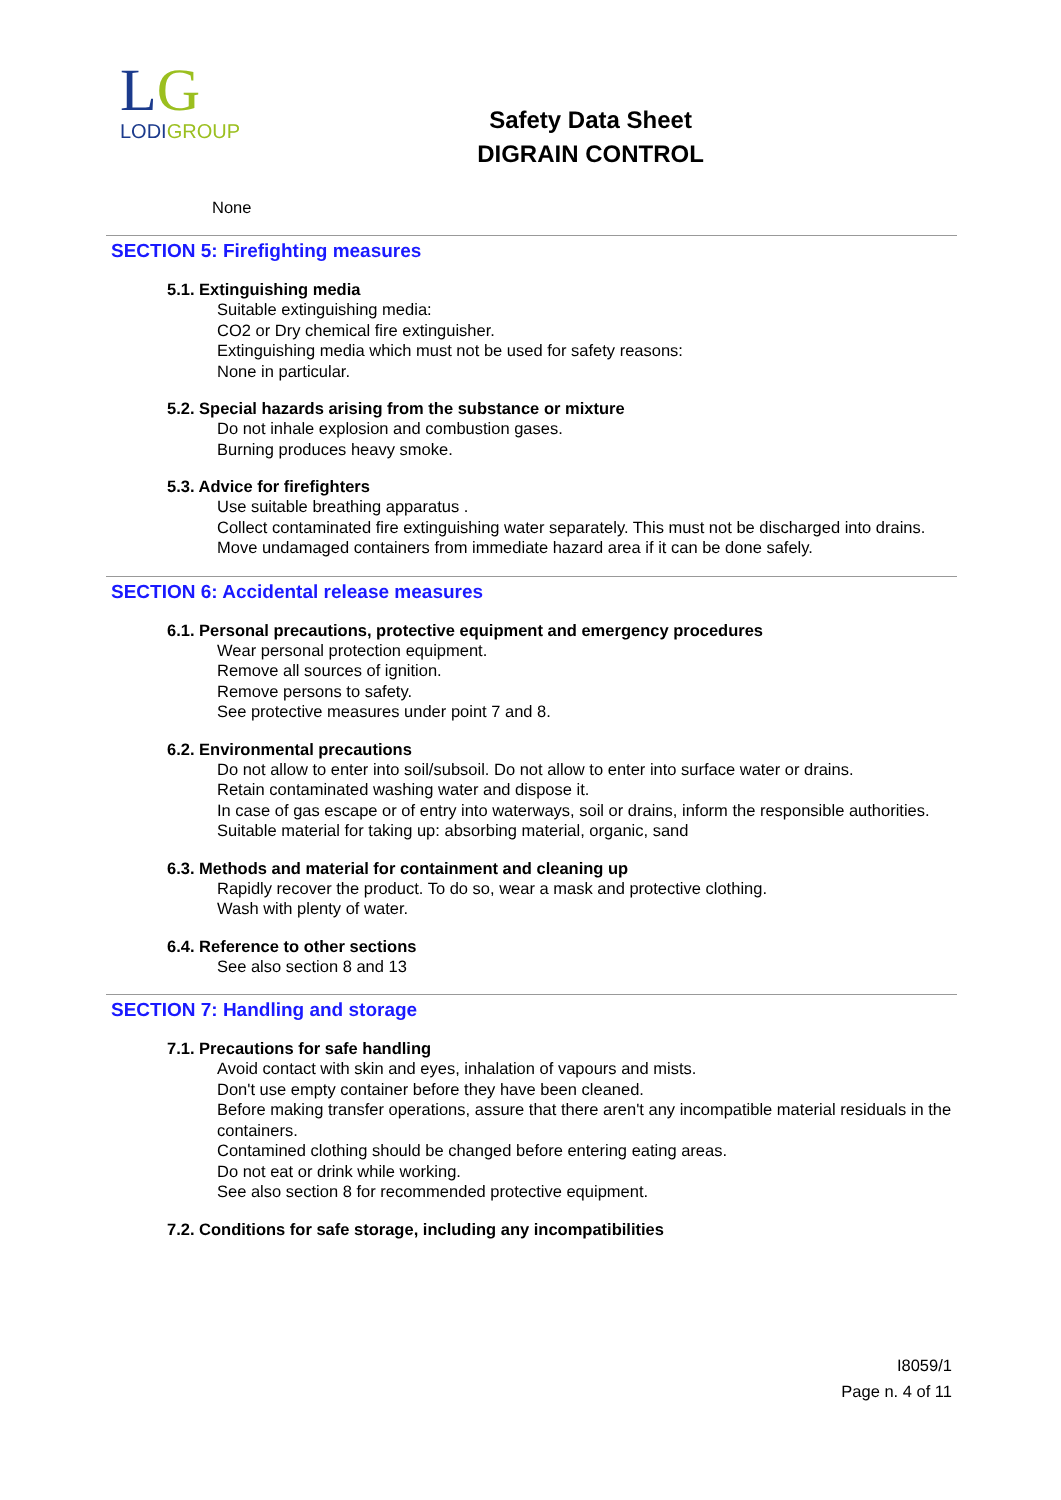LG
LODIGROUP
Safety Data Sheet
DIGRAIN CONTROL
None
SECTION 5: Firefighting measures
5.1. Extinguishing media
Suitable extinguishing media:
CO2 or Dry chemical fire extinguisher.
Extinguishing media which must not be used for safety reasons:
None in particular.
5.2. Special hazards arising from the substance or mixture
Do not inhale explosion and combustion gases.
Burning produces heavy smoke.
5.3. Advice for firefighters
Use suitable breathing apparatus .
Collect contaminated fire extinguishing water separately. This must not be discharged into drains.
Move undamaged containers from immediate hazard area if it can be done safely.
SECTION 6: Accidental release measures
6.1. Personal precautions, protective equipment and emergency procedures
Wear personal protection equipment.
Remove all sources of ignition.
Remove persons to safety.
See protective measures under point 7 and 8.
6.2. Environmental precautions
Do not allow to enter into soil/subsoil. Do not allow to enter into surface water or drains.
Retain contaminated washing water and dispose it.
In case of gas escape or of entry into waterways, soil or drains, inform the responsible authorities.
Suitable material for taking up: absorbing material, organic, sand
6.3. Methods and material for containment and cleaning up
Rapidly recover the product. To do so, wear a mask and protective clothing.
Wash with plenty of water.
6.4. Reference to other sections
See also section 8 and 13
SECTION 7: Handling and storage
7.1. Precautions for safe handling
Avoid contact with skin and eyes, inhalation of vapours and mists.
Don't use empty container before they have been cleaned.
Before making transfer operations, assure that there aren't any incompatible material residuals in the containers.
Contamined clothing should be changed before entering eating areas.
Do not eat or drink while working.
See also section 8 for recommended protective equipment.
7.2. Conditions for safe storage, including any incompatibilities
I8059/1
Page n. 4 of 11